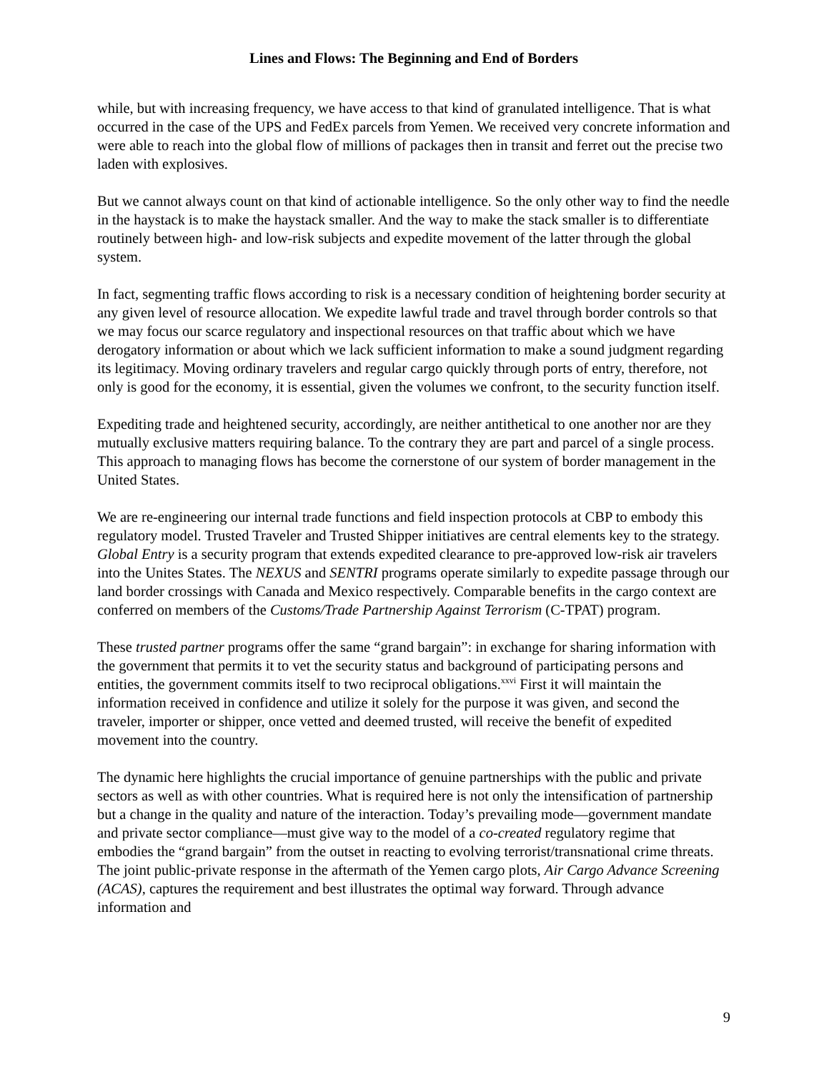Lines and Flows: The Beginning and End of Borders
while, but with increasing frequency, we have access to that kind of granulated intelligence. That is what occurred in the case of the UPS and FedEx parcels from Yemen. We received very concrete information and were able to reach into the global flow of millions of packages then in transit and ferret out the precise two laden with explosives.
But we cannot always count on that kind of actionable intelligence. So the only other way to find the needle in the haystack is to make the haystack smaller. And the way to make the stack smaller is to differentiate routinely between high- and low-risk subjects and expedite movement of the latter through the global system.
In fact, segmenting traffic flows according to risk is a necessary condition of heightening border security at any given level of resource allocation. We expedite lawful trade and travel through border controls so that we may focus our scarce regulatory and inspectional resources on that traffic about which we have derogatory information or about which we lack sufficient information to make a sound judgment regarding its legitimacy. Moving ordinary travelers and regular cargo quickly through ports of entry, therefore, not only is good for the economy, it is essential, given the volumes we confront, to the security function itself.
Expediting trade and heightened security, accordingly, are neither antithetical to one another nor are they mutually exclusive matters requiring balance. To the contrary they are part and parcel of a single process. This approach to managing flows has become the cornerstone of our system of border management in the United States.
We are re-engineering our internal trade functions and field inspection protocols at CBP to embody this regulatory model. Trusted Traveler and Trusted Shipper initiatives are central elements key to the strategy. Global Entry is a security program that extends expedited clearance to pre-approved low-risk air travelers into the Unites States. The NEXUS and SENTRI programs operate similarly to expedite passage through our land border crossings with Canada and Mexico respectively. Comparable benefits in the cargo context are conferred on members of the Customs/Trade Partnership Against Terrorism (C-TPAT) program.
These trusted partner programs offer the same “grand bargain”: in exchange for sharing information with the government that permits it to vet the security status and background of participating persons and entities, the government commits itself to two reciprocal obligations.<sup>xxvi</sup> First it will maintain the information received in confidence and utilize it solely for the purpose it was given, and second the traveler, importer or shipper, once vetted and deemed trusted, will receive the benefit of expedited movement into the country.
The dynamic here highlights the crucial importance of genuine partnerships with the public and private sectors as well as with other countries. What is required here is not only the intensification of partnership but a change in the quality and nature of the interaction. Today’s prevailing mode—government mandate and private sector compliance—must give way to the model of a co-created regulatory regime that embodies the “grand bargain” from the outset in reacting to evolving terrorist/transnational crime threats. The joint public-private response in the aftermath of the Yemen cargo plots, Air Cargo Advance Screening (ACAS), captures the requirement and best illustrates the optimal way forward. Through advance information and
9